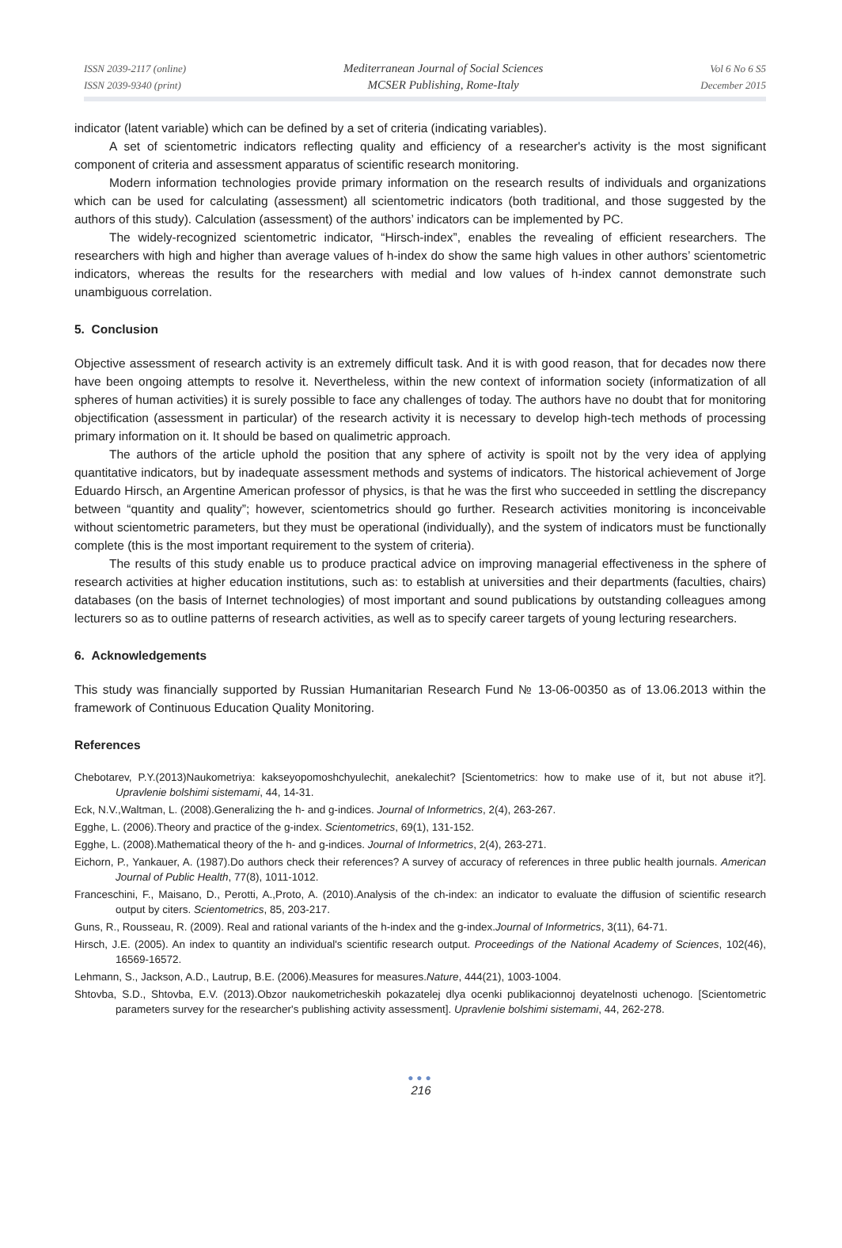ISSN 2039-2117 (online)
ISSN 2039-9340 (print)
Mediterranean Journal of Social Sciences
MCSER Publishing, Rome-Italy
Vol 6 No 6 S5
December 2015
indicator (latent variable) which can be defined by a set of criteria (indicating variables).
A set of scientometric indicators reflecting quality and efficiency of a researcher's activity is the most significant component of criteria and assessment apparatus of scientific research monitoring.
Modern information technologies provide primary information on the research results of individuals and organizations which can be used for calculating (assessment) all scientometric indicators (both traditional, and those suggested by the authors of this study). Calculation (assessment) of the authors’ indicators can be implemented by PC.
The widely-recognized scientometric indicator, “Hirsch-index”, enables the revealing of efficient researchers. The researchers with high and higher than average values of h-index do show the same high values in other authors’ scientometric indicators, whereas the results for the researchers with medial and low values of h-index cannot demonstrate such unambiguous correlation.
5. Conclusion
Objective assessment of research activity is an extremely difficult task. And it is with good reason, that for decades now there have been ongoing attempts to resolve it. Nevertheless, within the new context of information society (informatization of all spheres of human activities) it is surely possible to face any challenges of today. The authors have no doubt that for monitoring objectification (assessment in particular) of the research activity it is necessary to develop high-tech methods of processing primary information on it. It should be based on qualimetric approach.
The authors of the article uphold the position that any sphere of activity is spoilt not by the very idea of applying quantitative indicators, but by inadequate assessment methods and systems of indicators. The historical achievement of Jorge Eduardo Hirsch, an Argentine American professor of physics, is that he was the first who succeeded in settling the discrepancy between “quantity and quality”; however, scientometrics should go further. Research activities monitoring is inconceivable without scientometric parameters, but they must be operational (individually), and the system of indicators must be functionally complete (this is the most important requirement to the system of criteria).
The results of this study enable us to produce practical advice on improving managerial effectiveness in the sphere of research activities at higher education institutions, such as: to establish at universities and their departments (faculties, chairs) databases (on the basis of Internet technologies) of most important and sound publications by outstanding colleagues among lecturers so as to outline patterns of research activities, as well as to specify career targets of young lecturing researchers.
6. Acknowledgements
This study was financially supported by Russian Humanitarian Research Fund № 13-06-00350 as of 13.06.2013 within the framework of Continuous Education Quality Monitoring.
References
Chebotarev, P.Y.(2013)Naukometriya: kakseyopomoshchyulechit, anekalechit? [Scientometrics: how to make use of it, but not abuse it?]. Upravlenie bolshimi sistemami, 44, 14-31.
Eck, N.V.,Waltman, L. (2008).Generalizing the h- and g-indices. Journal of Informetrics, 2(4), 263-267.
Egghe, L. (2006).Theory and practice of the g-index. Scientometrics, 69(1), 131-152.
Egghe, L. (2008).Mathematical theory of the h- and g-indices. Journal of Informetrics, 2(4), 263-271.
Eichorn, P., Yankauer, A. (1987).Do authors check their references? A survey of accuracy of references in three public health journals. American Journal of Public Health, 77(8), 1011-1012.
Franceschini, F., Maisano, D., Perotti, A.,Proto, A. (2010).Analysis of the ch-index: an indicator to evaluate the diffusion of scientific research output by citers. Scientometrics, 85, 203-217.
Guns, R., Rousseau, R. (2009). Real and rational variants of the h-index and the g-index.Journal of Informetrics, 3(11), 64-71.
Hirsch, J.E. (2005). An index to quantity an individual's scientific research output. Proceedings of the National Academy of Sciences, 102(46), 16569-16572.
Lehmann, S., Jackson, A.D., Lautrup, B.E. (2006).Measures for measures.Nature, 444(21), 1003-1004.
Shtovba, S.D., Shtovba, E.V. (2013).Obzor naukometricheskih pokazatelej dlya ocenki publikacionnoj deyatelnosti uchenogo. [Scientometric parameters survey for the researcher's publishing activity assessment]. Upravlenie bolshimi sistemami, 44, 262-278.
●●●
216